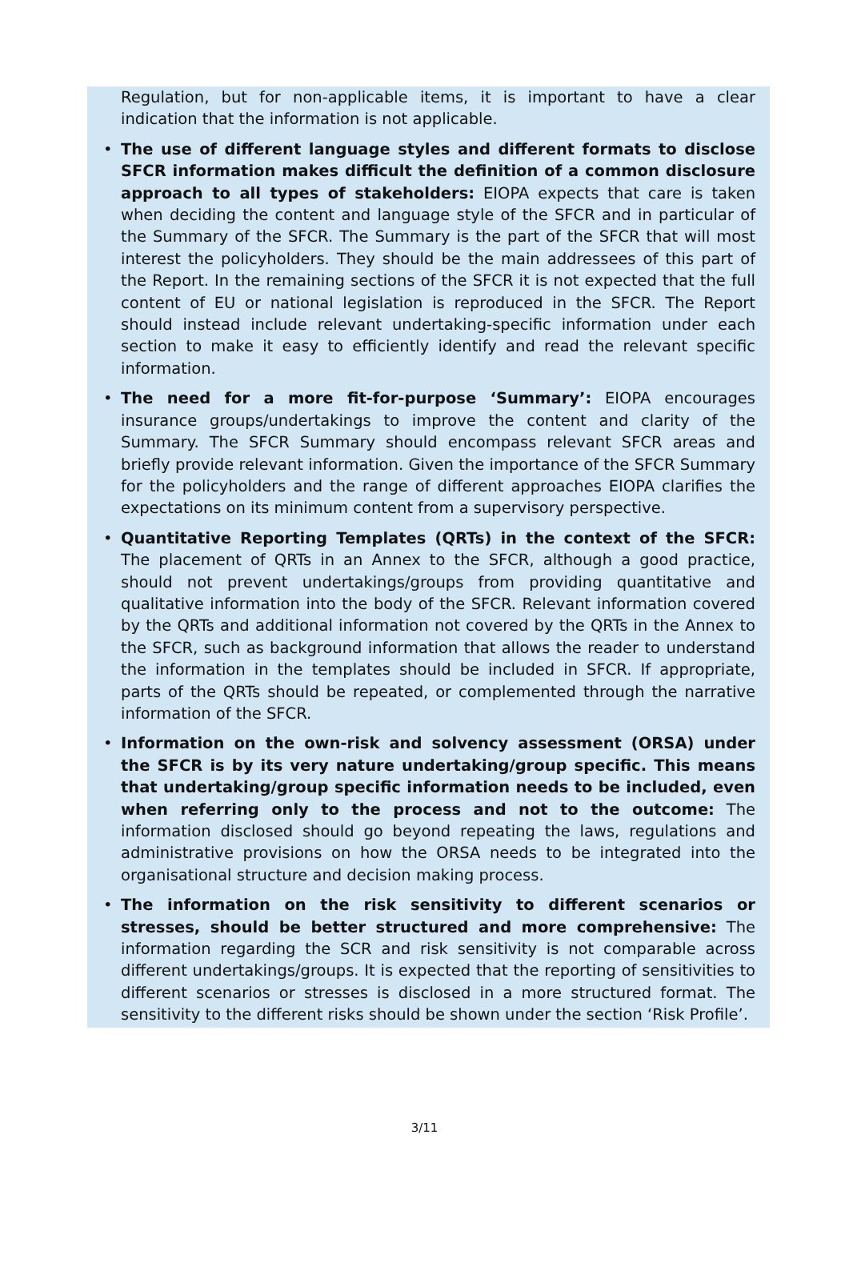Regulation, but for non-applicable items, it is important to have a clear indication that the information is not applicable.
• The use of different language styles and different formats to disclose SFCR information makes difficult the definition of a common disclosure approach to all types of stakeholders: EIOPA expects that care is taken when deciding the content and language style of the SFCR and in particular of the Summary of the SFCR. The Summary is the part of the SFCR that will most interest the policyholders. They should be the main addressees of this part of the Report. In the remaining sections of the SFCR it is not expected that the full content of EU or national legislation is reproduced in the SFCR. The Report should instead include relevant undertaking-specific information under each section to make it easy to efficiently identify and read the relevant specific information.
• The need for a more fit-for-purpose ‘Summary’: EIOPA encourages insurance groups/undertakings to improve the content and clarity of the Summary. The SFCR Summary should encompass relevant SFCR areas and briefly provide relevant information. Given the importance of the SFCR Summary for the policyholders and the range of different approaches EIOPA clarifies the expectations on its minimum content from a supervisory perspective.
• Quantitative Reporting Templates (QRTs) in the context of the SFCR: The placement of QRTs in an Annex to the SFCR, although a good practice, should not prevent undertakings/groups from providing quantitative and qualitative information into the body of the SFCR. Relevant information covered by the QRTs and additional information not covered by the QRTs in the Annex to the SFCR, such as background information that allows the reader to understand the information in the templates should be included in SFCR. If appropriate, parts of the QRTs should be repeated, or complemented through the narrative information of the SFCR.
• Information on the own-risk and solvency assessment (ORSA) under the SFCR is by its very nature undertaking/group specific. This means that undertaking/group specific information needs to be included, even when referring only to the process and not to the outcome: The information disclosed should go beyond repeating the laws, regulations and administrative provisions on how the ORSA needs to be integrated into the organisational structure and decision making process.
• The information on the risk sensitivity to different scenarios or stresses, should be better structured and more comprehensive: The information regarding the SCR and risk sensitivity is not comparable across different undertakings/groups. It is expected that the reporting of sensitivities to different scenarios or stresses is disclosed in a more structured format. The sensitivity to the different risks should be shown under the section ‘Risk Profile’.
3/11